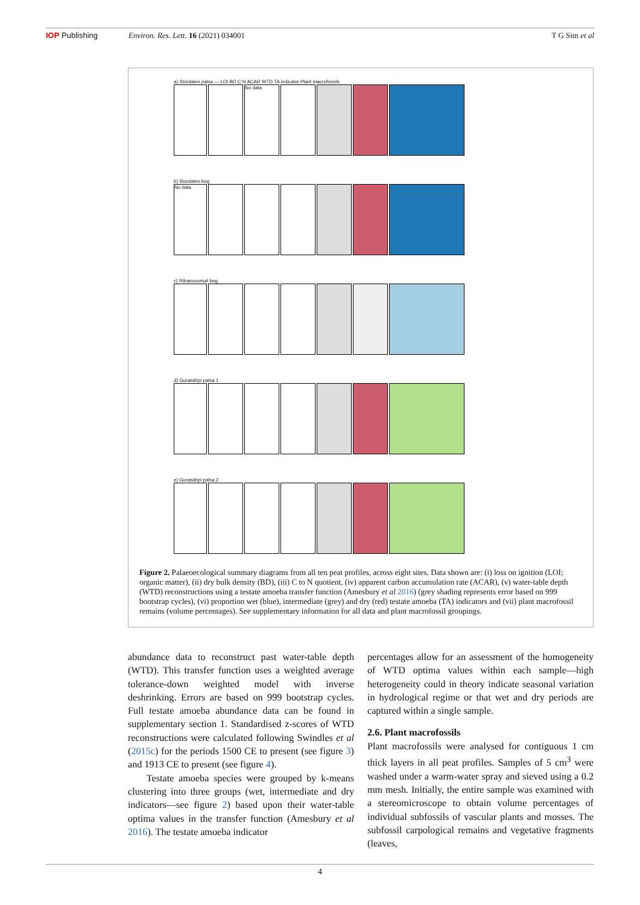IOP Publishing Environ. Res. Lett. 16 (2021) 034001
T G Sim et al
a) Stordalen palsa — LOI BD C:N ACAR WTD TA indicator Plant macrofossils
No data
b) Stordalen bog
No data
c) Ribasvuomuš bog
d) Gurasáhpi palsa 1
e) Gurasáhpi palsa 2
Figure 2. Palaeoecological summary diagrams from all ten peat profiles, across eight sites. Data shown are: (i) loss on ignition (LOI; organic matter), (ii) dry bulk density (BD), (iii) C to N quotient, (iv) apparent carbon accumulation rate (ACAR), (v) water-table depth (WTD) reconstructions using a testate amoeba transfer function (Amesbury et al 2016) (grey shading represents error based on 999 bootstrap cycles), (vi) proportion wet (blue), intermediate (grey) and dry (red) testate amoeba (TA) indicators and (vii) plant macrofossil remains (volume percentages). See supplementary information for all data and plant macrofossil groupings.
abundance data to reconstruct past water-table depth (WTD). This transfer function uses a weighted average tolerance-down weighted model with inverse deshrinking. Errors are based on 999 bootstrap cycles. Full testate amoeba abundance data can be found in supplementary section 1. Standardised z-scores of WTD reconstructions were calculated following Swindles et al (2015c) for the periods 1500 CE to present (see figure 3) and 1913 CE to present (see figure 4).
Testate amoeba species were grouped by k-means clustering into three groups (wet, intermediate and dry indicators—see figure 2) based upon their water-table optima values in the transfer function (Amesbury et al 2016). The testate amoeba indicator
percentages allow for an assessment of the homogeneity of WTD optima values within each sample—high heterogeneity could in theory indicate seasonal variation in hydrological regime or that wet and dry periods are captured within a single sample.
2.6. Plant macrofossils
Plant macrofossils were analysed for contiguous 1 cm thick layers in all peat profiles. Samples of 5 cm<sup>3</sup> were washed under a warm-water spray and sieved using a 0.2 mm mesh. Initially, the entire sample was examined with a stereomicroscope to obtain volume percentages of individual subfossils of vascular plants and mosses. The subfossil carpological remains and vegetative fragments (leaves,
4